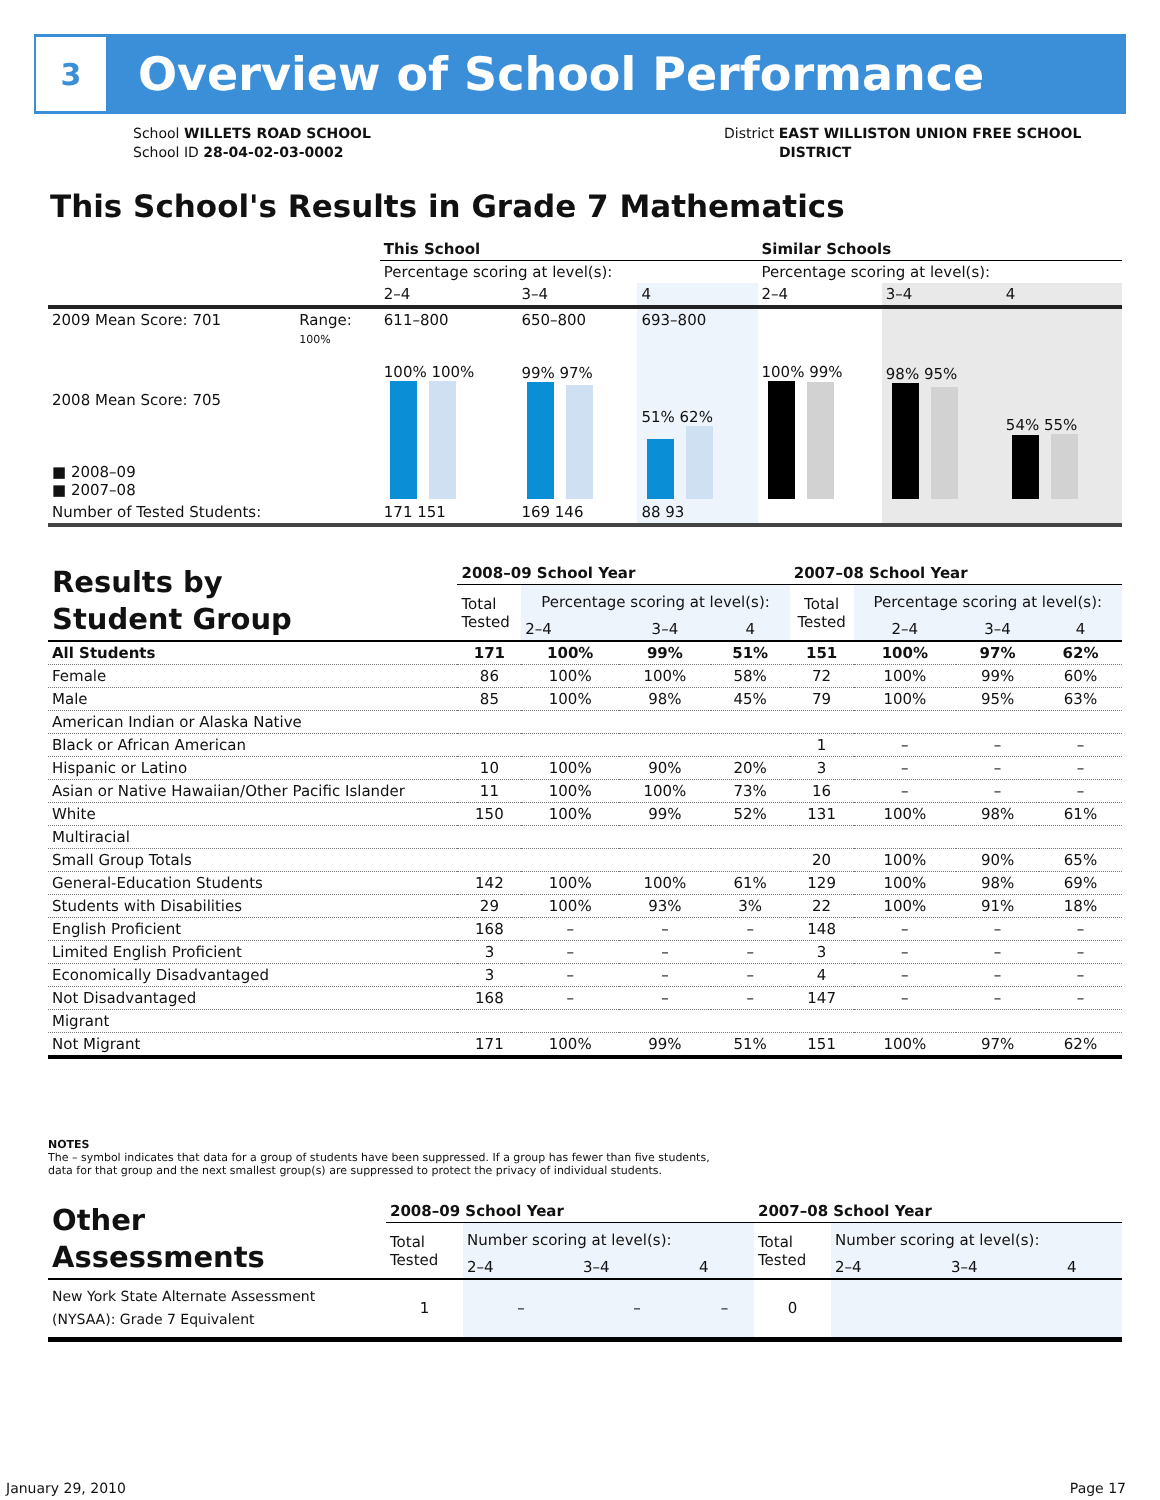3
Overview of School Performance
School WILLETS ROAD SCHOOL
School ID 28-04-02-03-0002
District EAST WILLISTON UNION FREE SCHOOL
DISTRICT
This School's Results in Grade 7 Mathematics
| | | This School | | | Similar Schools | | |
| | | Percentage scoring at level(s): | | | Percentage scoring at level(s): | | |
| | | 2–4 | 3–4 | 4 | 2–4 | 3–4 | 4 |
| 2009 Mean Score: 701 | Range: | 611–800 | 650–800 | 693–800 | | | |
| 2008 Mean Score: 705 ■ 2008–09 ■ 2007–08 | 100% | 100% 100% | 99% 97% | 51% 62% | 100% 99% | 98% 95% | 54% 55% |
| Number of Tested Students: | | 171 151 | 169 146 | 88 93 | | | |
| Results by Student Group | 2008–09 School Year | | | | 2007–08 School Year | | | |
| --- | --- | --- | --- | --- | --- | --- | --- | --- |
| | Total Tested | Percentage scoring at level(s): | | | Total Tested | Percentage scoring at level(s): | | |
| | | 2–4 | 3–4 | 4 | | 2–4 | 3–4 | 4 |
| All Students | 171 | 100% | 99% | 51% | 151 | 100% | 97% | 62% |
| Female | 86 | 100% | 100% | 58% | 72 | 100% | 99% | 60% |
| Male | 85 | 100% | 98% | 45% | 79 | 100% | 95% | 63% |
| American Indian or Alaska Native | | | | | | | | |
| Black or African American | | | | | 1 | – | – | – |
| Hispanic or Latino | 10 | 100% | 90% | 20% | 3 | – | – | – |
| Asian or Native Hawaiian/Other Pacific Islander | 11 | 100% | 100% | 73% | 16 | – | – | – |
| White | 150 | 100% | 99% | 52% | 131 | 100% | 98% | 61% |
| Multiracial | | | | | | | | |
| Small Group Totals | | | | | 20 | 100% | 90% | 65% |
| General-Education Students | 142 | 100% | 100% | 61% | 129 | 100% | 98% | 69% |
| Students with Disabilities | 29 | 100% | 93% | 3% | 22 | 100% | 91% | 18% |
| English Proficient | 168 | – | – | – | 148 | – | – | – |
| Limited English Proficient | 3 | – | – | – | 3 | – | – | – |
| Economically Disadvantaged | 3 | – | – | – | 4 | – | – | – |
| Not Disadvantaged | 168 | – | – | – | 147 | – | – | – |
| Migrant | | | | | | | | |
| Not Migrant | 171 | 100% | 99% | 51% | 151 | 100% | 97% | 62% |
NOTES
The – symbol indicates that data for a group of students have been suppressed. If a group has fewer than five students,
data for that group and the next smallest group(s) are suppressed to protect the privacy of individual students.
| Other Assessments | 2008–09 School Year | | | | 2007–08 School Year | | | |
| --- | --- | --- | --- | --- | --- | --- | --- | --- |
| | Total Tested | Number scoring at level(s): | | | Total Tested | Number scoring at level(s): | | |
| | | 2–4 | 3–4 | 4 | | 2–4 | 3–4 | 4 |
| New York State Alternate Assessment (NYSAA): Grade 7 Equivalent | 1 | – | – | – | 0 | | | |
January 29, 2010 Page 17